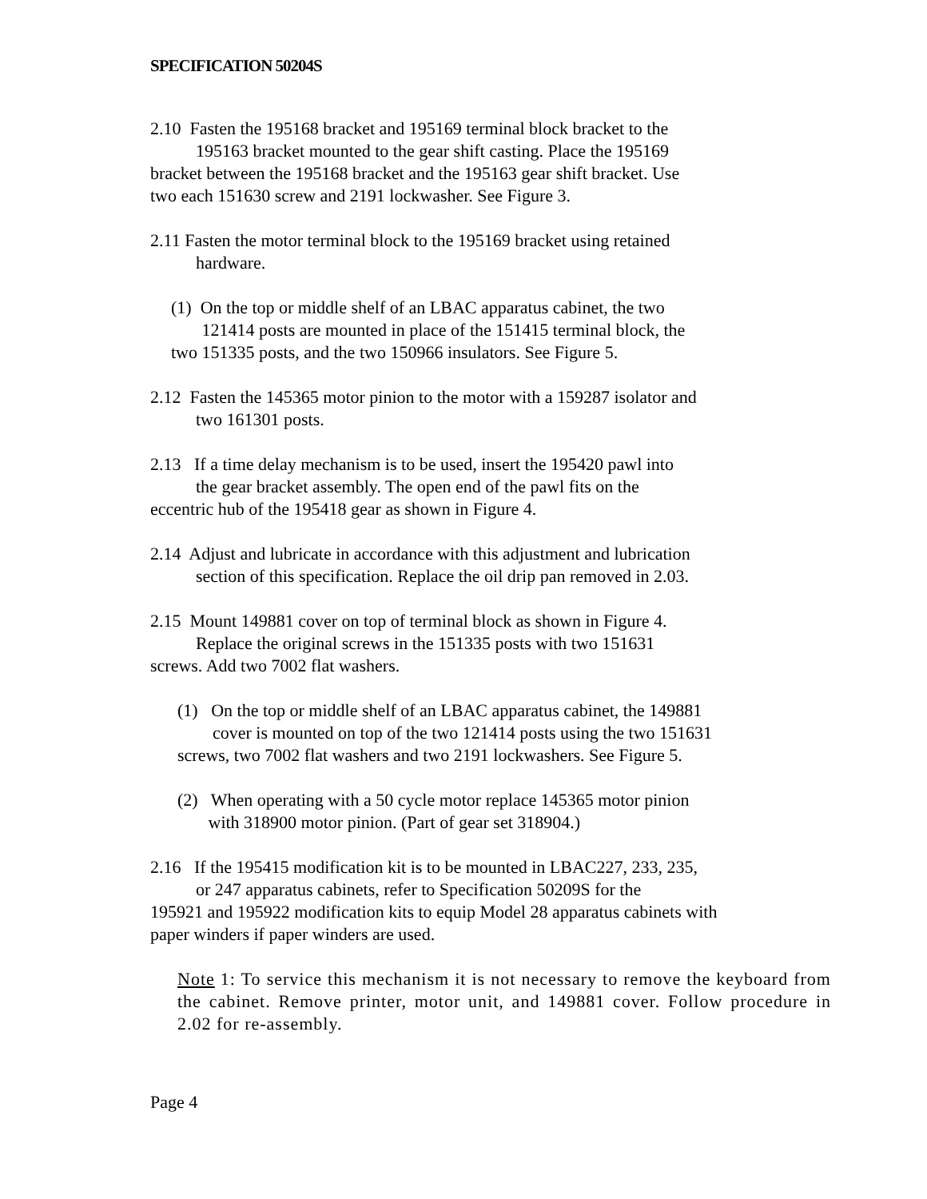SPECIFICATION 50204S
2.10 Fasten the 195168 bracket and 195169 terminal block bracket to the
195163 bracket mounted to the gear shift casting. Place the 195169
bracket between the 195168 bracket and the 195163 gear shift bracket. Use
two each 151630 screw and 2191 lockwasher. See Figure 3.
2.11 Fasten the motor terminal block to the 195169 bracket using retained
hardware.
(1) On the top or middle shelf of an LBAC apparatus cabinet, the two
121414 posts are mounted in place of the 151415 terminal block, the
two 151335 posts, and the two 150966 insulators. See Figure 5.
2.12 Fasten the 145365 motor pinion to the motor with a 159287 isolator and
two 161301 posts.
2.13 If a time delay mechanism is to be used, insert the 195420 pawl into
the gear bracket assembly. The open end of the pawl fits on the
eccentric hub of the 195418 gear as shown in Figure 4.
2.14 Adjust and lubricate in accordance with this adjustment and lubrication
section of this specification. Replace the oil drip pan removed in 2.03.
2.15 Mount 149881 cover on top of terminal block as shown in Figure 4.
Replace the original screws in the 151335 posts with two 151631
screws. Add two 7002 flat washers.
(1) On the top or middle shelf of an LBAC apparatus cabinet, the 149881
cover is mounted on top of the two 121414 posts using the two 151631
screws, two 7002 flat washers and two 2191 lockwashers. See Figure 5.
(2) When operating with a 50 cycle motor replace 145365 motor pinion
with 318900 motor pinion. (Part of gear set 318904.)
2.16 If the 195415 modification kit is to be mounted in LBAC227, 233, 235,
or 247 apparatus cabinets, refer to Specification 50209S for the
195921 and 195922 modification kits to equip Model 28 apparatus cabinets with
paper winders if paper winders are used.
Note 1: To service this mechanism it is not necessary to remove the keyboard from the cabinet. Remove printer, motor unit, and 149881 cover. Follow procedure in 2.02 for re-assembly.
Page 4